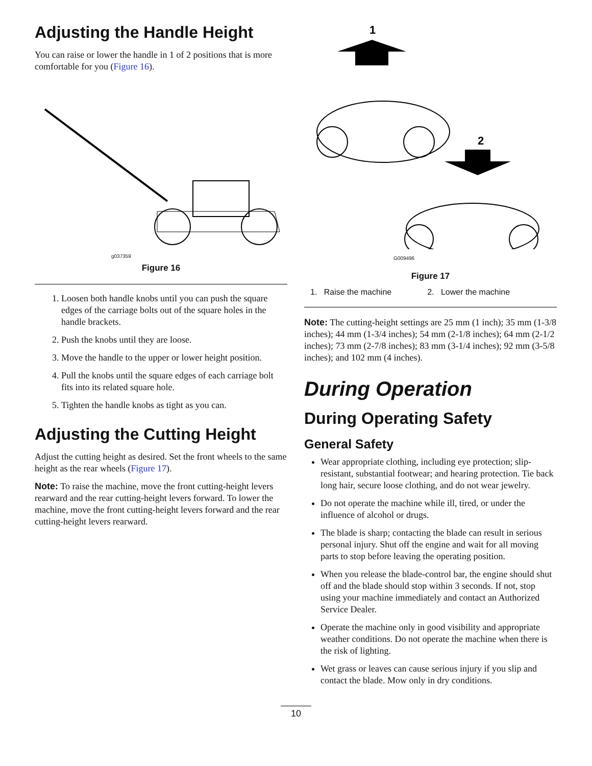Adjusting the Handle Height
You can raise or lower the handle in 1 of 2 positions that is more comfortable for you (Figure 16).
g037359
Figure 16
1. Loosen both handle knobs until you can push the square edges of the carriage bolts out of the square holes in the handle brackets.
2. Push the knobs until they are loose.
3. Move the handle to the upper or lower height position.
4. Pull the knobs until the square edges of each carriage bolt fits into its related square hole.
5. Tighten the handle knobs as tight as you can.
Adjusting the Cutting Height
Adjust the cutting height as desired. Set the front wheels to the same height as the rear wheels (Figure 17).
Note: To raise the machine, move the front cutting-height levers rearward and the rear cutting-height levers forward. To lower the machine, move the front cutting-height levers forward and the rear cutting-height levers rearward.
1
2
G009496
Figure 17
1. Raise the machine 2. Lower the machine
Note: The cutting-height settings are 25 mm (1 inch); 35 mm (1-3/8 inches); 44 mm (1-3/4 inches); 54 mm (2-1/8 inches); 64 mm (2-1/2 inches); 73 mm (2-7/8 inches); 83 mm (3-1/4 inches); 92 mm (3-5/8 inches); and 102 mm (4 inches).
During Operation
During Operating Safety
General Safety
Wear appropriate clothing, including eye protection; slip-resistant, substantial footwear; and hearing protection. Tie back long hair, secure loose clothing, and do not wear jewelry.
Do not operate the machine while ill, tired, or under the influence of alcohol or drugs.
The blade is sharp; contacting the blade can result in serious personal injury. Shut off the engine and wait for all moving parts to stop before leaving the operating position.
When you release the blade-control bar, the engine should shut off and the blade should stop within 3 seconds. If not, stop using your machine immediately and contact an Authorized Service Dealer.
Operate the machine only in good visibility and appropriate weather conditions. Do not operate the machine when there is the risk of lighting.
Wet grass or leaves can cause serious injury if you slip and contact the blade. Mow only in dry conditions.
10